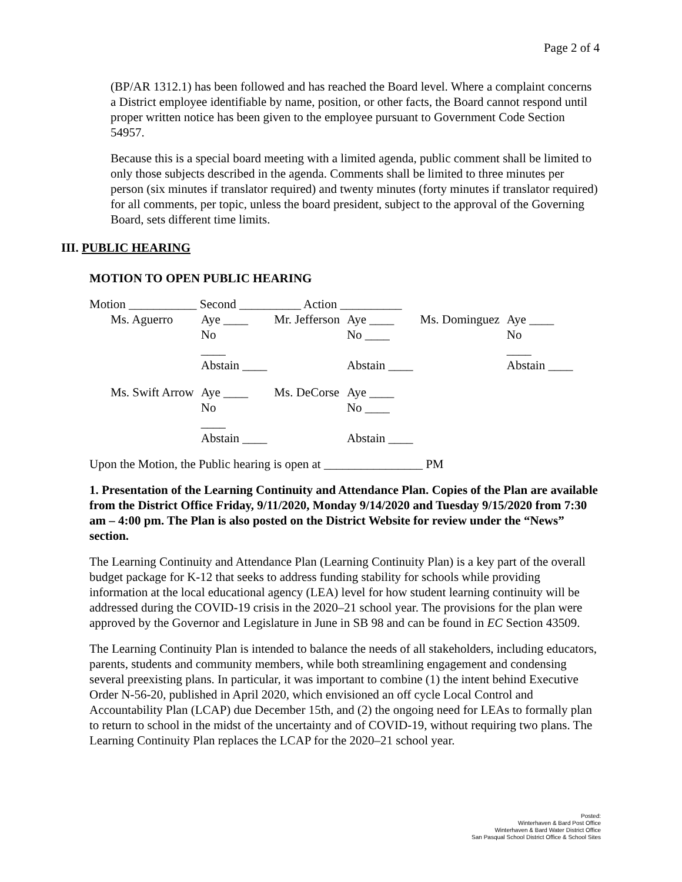Page 2 of 4
(BP/AR 1312.1) has been followed and has reached the Board level. Where a complaint concerns a District employee identifiable by name, position, or other facts, the Board cannot respond until proper written notice has been given to the employee pursuant to Government Code Section 54957.
Because this is a special board meeting with a limited agenda, public comment shall be limited to only those subjects described in the agenda. Comments shall be limited to three minutes per person (six minutes if translator required) and twenty minutes (forty minutes if translator required) for all comments, per topic, unless the board president, subject to the approval of the Governing Board, sets different time limits.
III. PUBLIC HEARING
MOTION TO OPEN PUBLIC HEARING
Motion ___________ Second __________ Action __________
| Ms. Aguerro | Aye ____ No ____ Abstain ____ | Mr. Jefferson | Aye ____ No ____ Abstain ____ | Ms. Dominguez | Aye ____ No ____ Abstain ____ |
| Ms. Swift Arrow | Aye ____ No ____ Abstain ____ | Ms. DeCorse | Aye ____ No ____ Abstain ____ | | |
Upon the Motion, the Public hearing is open at ________________ PM
1. Presentation of the Learning Continuity and Attendance Plan. Copies of the Plan are available from the District Office Friday, 9/11/2020, Monday 9/14/2020 and Tuesday 9/15/2020 from 7:30 am – 4:00 pm. The Plan is also posted on the District Website for review under the “News” section.
The Learning Continuity and Attendance Plan (Learning Continuity Plan) is a key part of the overall budget package for K-12 that seeks to address funding stability for schools while providing information at the local educational agency (LEA) level for how student learning continuity will be addressed during the COVID-19 crisis in the 2020–21 school year. The provisions for the plan were approved by the Governor and Legislature in June in SB 98 and can be found in EC Section 43509.
The Learning Continuity Plan is intended to balance the needs of all stakeholders, including educators, parents, students and community members, while both streamlining engagement and condensing several preexisting plans. In particular, it was important to combine (1) the intent behind Executive Order N-56-20, published in April 2020, which envisioned an off cycle Local Control and Accountability Plan (LCAP) due December 15th, and (2) the ongoing need for LEAs to formally plan to return to school in the midst of the uncertainty and of COVID-19, without requiring two plans. The Learning Continuity Plan replaces the LCAP for the 2020–21 school year.
Posted:
Winterhaven & Bard Post Office
Winterhaven & Bard Water District Office
San Pasqual School District Office & School Sites